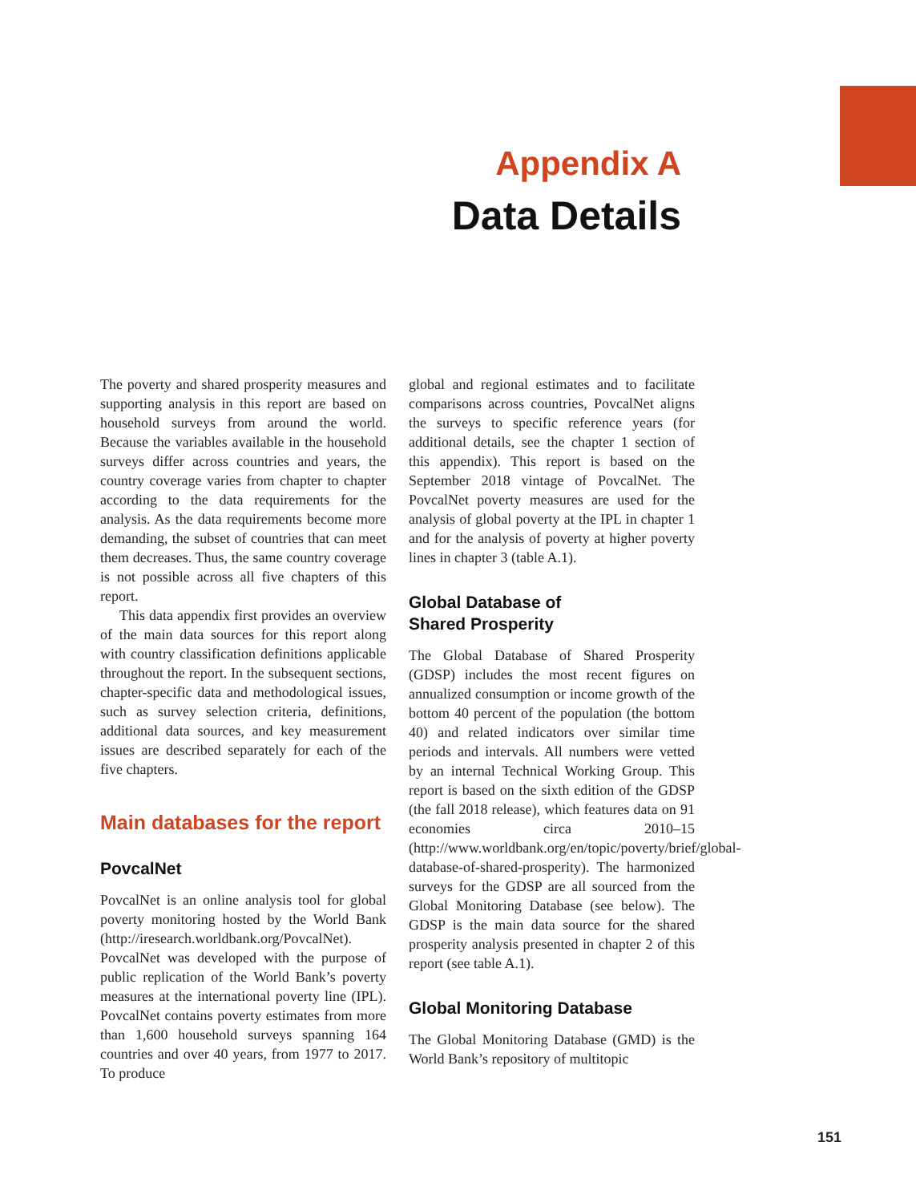Appendix A
Data Details
The poverty and shared prosperity measures and supporting analysis in this report are based on household surveys from around the world. Because the variables available in the household surveys differ across countries and years, the country coverage varies from chapter to chapter according to the data requirements for the analysis. As the data requirements become more demanding, the subset of countries that can meet them decreases. Thus, the same country coverage is not possible across all five chapters of this report.
This data appendix first provides an overview of the main data sources for this report along with country classification definitions applicable throughout the report. In the subsequent sections, chapter-specific data and methodological issues, such as survey selection criteria, definitions, additional data sources, and key measurement issues are described separately for each of the five chapters.
Main databases for the report
PovcalNet
PovcalNet is an online analysis tool for global poverty monitoring hosted by the World Bank (http://iresearch.worldbank.org/PovcalNet). PovcalNet was developed with the purpose of public replication of the World Bank’s poverty measures at the international poverty line (IPL). PovcalNet contains poverty estimates from more than 1,600 household surveys spanning 164 countries and over 40 years, from 1977 to 2017. To produce
global and regional estimates and to facilitate comparisons across countries, PovcalNet aligns the surveys to specific reference years (for additional details, see the chapter 1 section of this appendix). This report is based on the September 2018 vintage of PovcalNet. The PovcalNet poverty measures are used for the analysis of global poverty at the IPL in chapter 1 and for the analysis of poverty at higher poverty lines in chapter 3 (table A.1).
Global Database of
Shared Prosperity
The Global Database of Shared Prosperity (GDSP) includes the most recent figures on annualized consumption or income growth of the bottom 40 percent of the population (the bottom 40) and related indicators over similar time periods and intervals. All numbers were vetted by an internal Technical Working Group. This report is based on the sixth edition of the GDSP (the fall 2018 release), which features data on 91 economies circa 2010–15 (http://www.worldbank.org/en/topic/poverty/brief/global-database-of-shared-prosperity). The harmonized surveys for the GDSP are all sourced from the Global Monitoring Database (see below). The GDSP is the main data source for the shared prosperity analysis presented in chapter 2 of this report (see table A.1).
Global Monitoring Database
The Global Monitoring Database (GMD) is the World Bank’s repository of multitopic
151